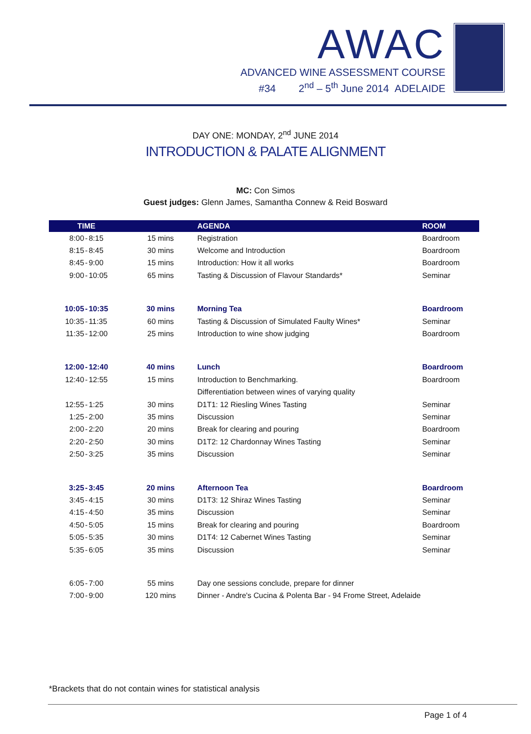AWAC
ADVANCED WINE ASSESSMENT COURSE
#34 2<sup>nd</sup> – 5<sup>th</sup> June 2014 ADELAIDE
DAY ONE: MONDAY, 2<sup>nd</sup> JUNE 2014
INTRODUCTION & PALATE ALIGNMENT
MC: Con Simos
Guest judges: Glenn James, Samantha Connew & Reid Bosward
| TIME | | | | AGENDA | ROOM |
| --- | --- | --- | --- | --- | --- |
| 8:00 | - | 8:15 | 15 mins | Registration | Boardroom |
| 8:15 | - | 8:45 | 30 mins | Welcome and Introduction | Boardroom |
| 8:45 | - | 9:00 | 15 mins | Introduction: How it all works | Boardroom |
| 9:00 | - | 10:05 | 65 mins | Tasting & Discussion of Flavour Standards* | Seminar |
| 10:05 | - | 10:35 | 30 mins | Morning Tea | Boardroom |
| 10:35 | - | 11:35 | 60 mins | Tasting & Discussion of Simulated Faulty Wines* | Seminar |
| 11:35 | - | 12:00 | 25 mins | Introduction to wine show judging | Boardroom |
| 12:00 | - | 12:40 | 40 mins | Lunch | Boardroom |
| 12:40 | - | 12:55 | 15 mins | Introduction to Benchmarking. | Boardroom |
| | | | | Differentiation between wines of varying quality | |
| 12:55 | - | 1:25 | 30 mins | D1T1: 12 Riesling Wines Tasting | Seminar |
| 1:25 | - | 2:00 | 35 mins | Discussion | Seminar |
| 2:00 | - | 2:20 | 20 mins | Break for clearing and pouring | Boardroom |
| 2:20 | - | 2:50 | 30 mins | D1T2: 12 Chardonnay Wines Tasting | Seminar |
| 2:50 | - | 3:25 | 35 mins | Discussion | Seminar |
| 3:25 | - | 3:45 | 20 mins | Afternoon Tea | Boardroom |
| 3:45 | - | 4:15 | 30 mins | D1T3: 12 Shiraz Wines Tasting | Seminar |
| 4:15 | - | 4:50 | 35 mins | Discussion | Seminar |
| 4:50 | - | 5:05 | 15 mins | Break for clearing and pouring | Boardroom |
| 5:05 | - | 5:35 | 30 mins | D1T4: 12 Cabernet Wines Tasting | Seminar |
| 5:35 | - | 6:05 | 35 mins | Discussion | Seminar |
| 6:05 | - | 7:00 | 55 mins | Day one sessions conclude, prepare for dinner | |
| 7:00 | - | 9:00 | 120 mins | Dinner - Andre's Cucina & Polenta Bar - 94 Frome Street, Adelaide | |
*Brackets that do not contain wines for statistical analysis
Page 1 of 4